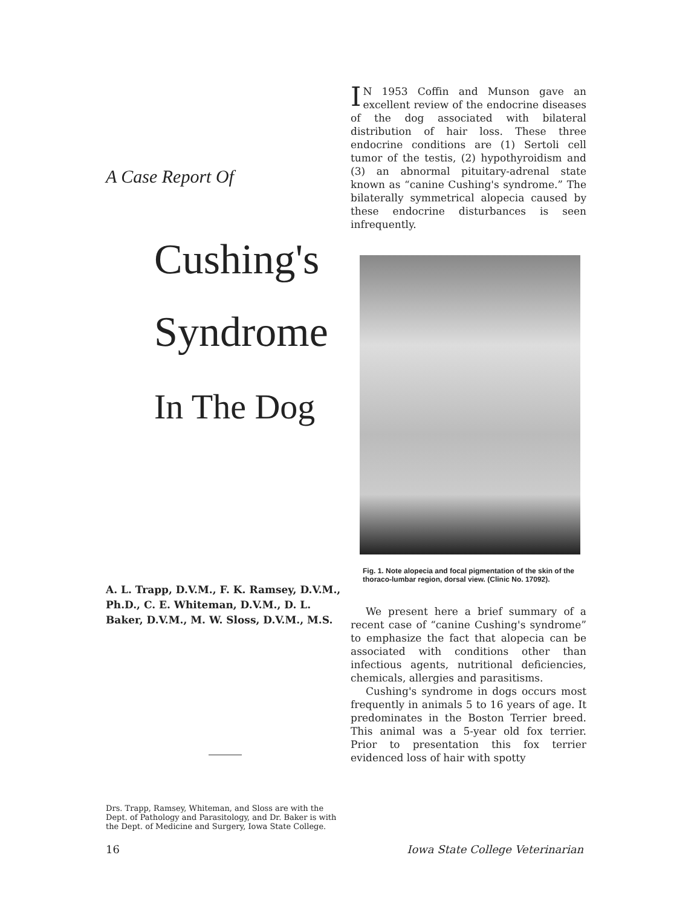A Case Report Of
Cushing's
Syndrome
In The Dog
A. L. Trapp, D.V.M., F. K. Ramsey, D.V.M., Ph.D., C. E. Whiteman, D.V.M., D. L. Baker, D.V.M., M. W. Sloss, D.V.M., M.S.
Drs. Trapp, Ramsey, Whiteman, and Sloss are with the Dept. of Pathology and Parasitology, and Dr. Baker is with the Dept. of Medicine and Surgery, Iowa State College.
IN 1953 Coffin and Munson gave an excellent review of the endocrine diseases of the dog associated with bilateral distribution of hair loss. These three endocrine conditions are (1) Sertoli cell tumor of the testis, (2) hypothyroidism and (3) an abnormal pituitary-adrenal state known as “canine Cushing's syndrome.” The bilaterally symmetrical alopecia caused by these endocrine disturbances is seen infrequently.
Fig. 1. Note alopecia and focal pigmentation of the skin of the thoraco-lumbar region, dorsal view. (Clinic No. 17092).
We present here a brief summary of a recent case of “canine Cushing's syndrome” to emphasize the fact that alopecia can be associated with conditions other than infectious agents, nutritional deficiencies, chemicals, allergies and parasitisms.
Cushing's syndrome in dogs occurs most frequently in animals 5 to 16 years of age. It predominates in the Boston Terrier breed. This animal was a 5-year old fox terrier. Prior to presentation this fox terrier evidenced loss of hair with spotty
16 Iowa State College Veterinarian